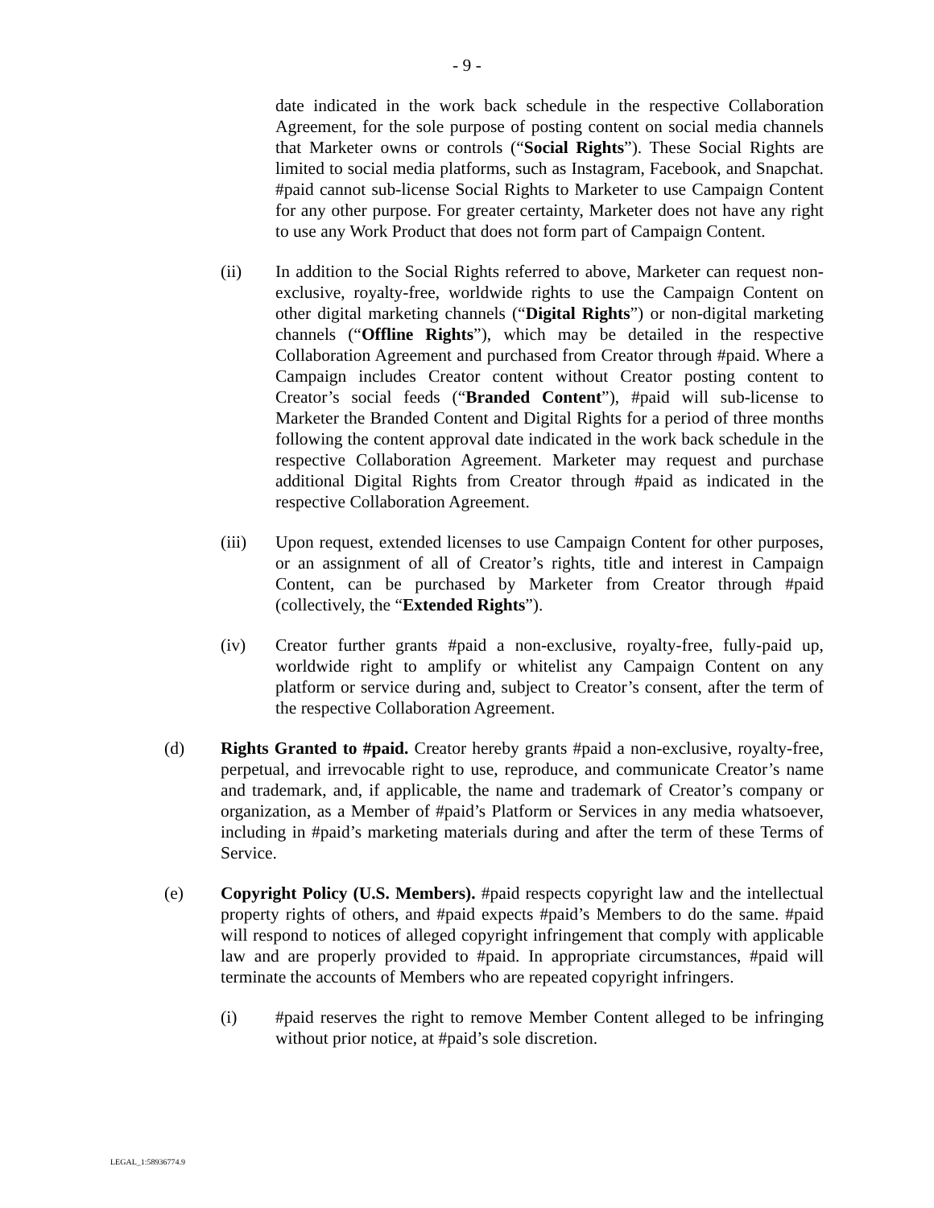- 9 -
date indicated in the work back schedule in the respective Collaboration Agreement, for the sole purpose of posting content on social media channels that Marketer owns or controls (“Social Rights”). These Social Rights are limited to social media platforms, such as Instagram, Facebook, and Snapchat. #paid cannot sub-license Social Rights to Marketer to use Campaign Content for any other purpose. For greater certainty, Marketer does not have any right to use any Work Product that does not form part of Campaign Content.
(ii) In addition to the Social Rights referred to above, Marketer can request non-exclusive, royalty-free, worldwide rights to use the Campaign Content on other digital marketing channels (“Digital Rights”) or non-digital marketing channels (“Offline Rights”), which may be detailed in the respective Collaboration Agreement and purchased from Creator through #paid. Where a Campaign includes Creator content without Creator posting content to Creator’s social feeds (“Branded Content”), #paid will sub-license to Marketer the Branded Content and Digital Rights for a period of three months following the content approval date indicated in the work back schedule in the respective Collaboration Agreement. Marketer may request and purchase additional Digital Rights from Creator through #paid as indicated in the respective Collaboration Agreement.
(iii) Upon request, extended licenses to use Campaign Content for other purposes, or an assignment of all of Creator’s rights, title and interest in Campaign Content, can be purchased by Marketer from Creator through #paid (collectively, the “Extended Rights”).
(iv) Creator further grants #paid a non-exclusive, royalty-free, fully-paid up, worldwide right to amplify or whitelist any Campaign Content on any platform or service during and, subject to Creator’s consent, after the term of the respective Collaboration Agreement.
(d) Rights Granted to #paid. Creator hereby grants #paid a non-exclusive, royalty-free, perpetual, and irrevocable right to use, reproduce, and communicate Creator’s name and trademark, and, if applicable, the name and trademark of Creator’s company or organization, as a Member of #paid’s Platform or Services in any media whatsoever, including in #paid’s marketing materials during and after the term of these Terms of Service.
(e) Copyright Policy (U.S. Members). #paid respects copyright law and the intellectual property rights of others, and #paid expects #paid’s Members to do the same. #paid will respond to notices of alleged copyright infringement that comply with applicable law and are properly provided to #paid. In appropriate circumstances, #paid will terminate the accounts of Members who are repeated copyright infringers.
(i) #paid reserves the right to remove Member Content alleged to be infringing without prior notice, at #paid’s sole discretion.
LEGAL_1:58936774.9